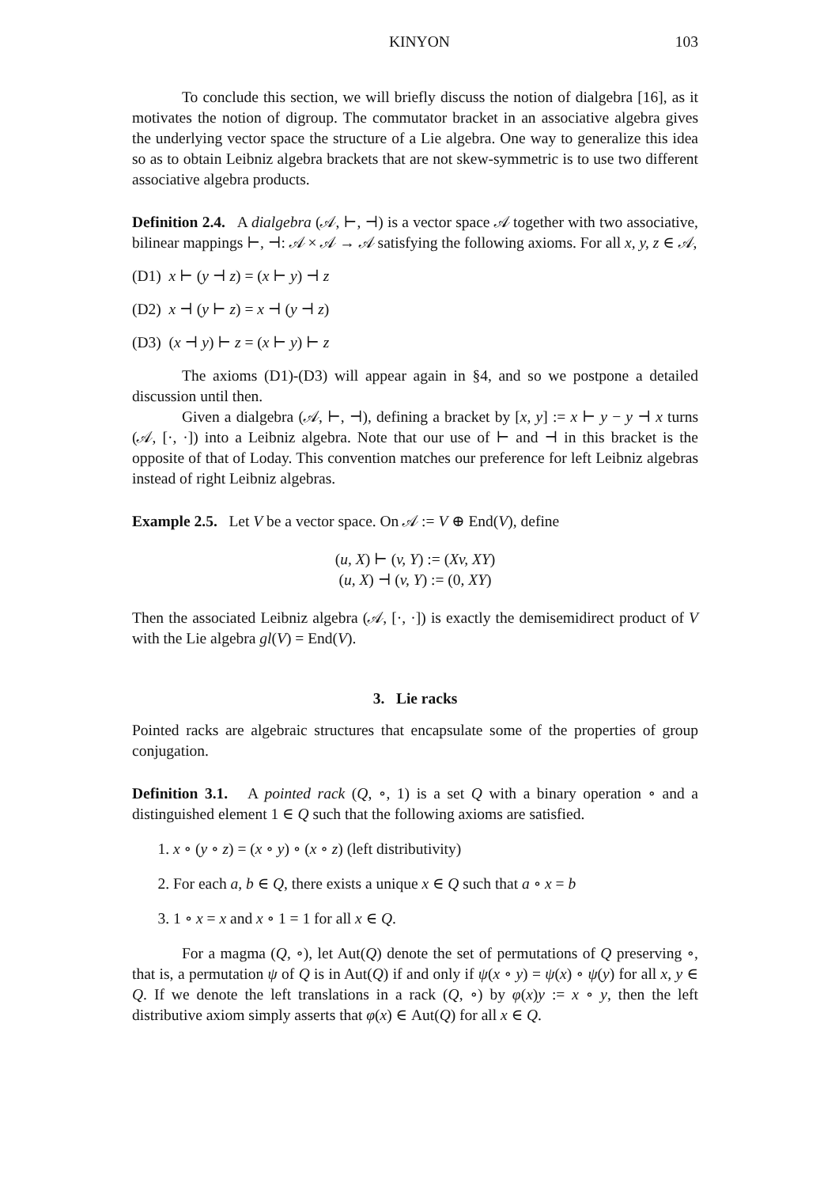KINYON 103
To conclude this section, we will briefly discuss the notion of dialgebra [16], as it motivates the notion of digroup. The commutator bracket in an associative algebra gives the underlying vector space the structure of a Lie algebra. One way to generalize this idea so as to obtain Leibniz algebra brackets that are not skew-symmetric is to use two different associative algebra products.
Definition 2.4. A dialgebra (𝒜, ⊢, ⊣) is a vector space 𝒜 together with two associative, bilinear mappings ⊢, ⊣: 𝒜 × 𝒜 → 𝒜 satisfying the following axioms. For all x, y, z ∈ 𝒜,
(D1) x ⊢ (y ⊣ z) = (x ⊢ y) ⊣ z
(D2) x ⊣ (y ⊢ z) = x ⊣ (y ⊣ z)
(D3) (x ⊣ y) ⊢ z = (x ⊢ y) ⊢ z
The axioms (D1)-(D3) will appear again in §4, and so we postpone a detailed discussion until then.
Given a dialgebra (𝒜, ⊢, ⊣), defining a bracket by [x, y] := x ⊢ y − y ⊣ x turns (𝒜, [·, ·]) into a Leibniz algebra. Note that our use of ⊢ and ⊣ in this bracket is the opposite of that of Loday. This convention matches our preference for left Leibniz algebras instead of right Leibniz algebras.
Example 2.5. Let V be a vector space. On 𝒜 := V ⊕ End(V), define
(u, X) ⊢ (v, Y) := (Xv, XY)
(u, X) ⊣ (v, Y) := (0, XY)
Then the associated Leibniz algebra (𝒜, [·, ·]) is exactly the demisemidirect product of V with the Lie algebra gl(V) = End(V).
3. Lie racks
Pointed racks are algebraic structures that encapsulate some of the properties of group conjugation.
Definition 3.1. A pointed rack (Q, ∘, 1) is a set Q with a binary operation ∘ and a distinguished element 1 ∈ Q such that the following axioms are satisfied.
1. x ∘ (y ∘ z) = (x ∘ y) ∘ (x ∘ z) (left distributivity)
2. For each a, b ∈ Q, there exists a unique x ∈ Q such that a ∘ x = b
3. 1 ∘ x = x and x ∘ 1 = 1 for all x ∈ Q.
For a magma (Q, ∘), let Aut(Q) denote the set of permutations of Q preserving ∘, that is, a permutation ψ of Q is in Aut(Q) if and only if ψ(x ∘ y) = ψ(x) ∘ ψ(y) for all x, y ∈ Q. If we denote the left translations in a rack (Q, ∘) by φ(x)y := x ∘ y, then the left distributive axiom simply asserts that φ(x) ∈ Aut(Q) for all x ∈ Q.